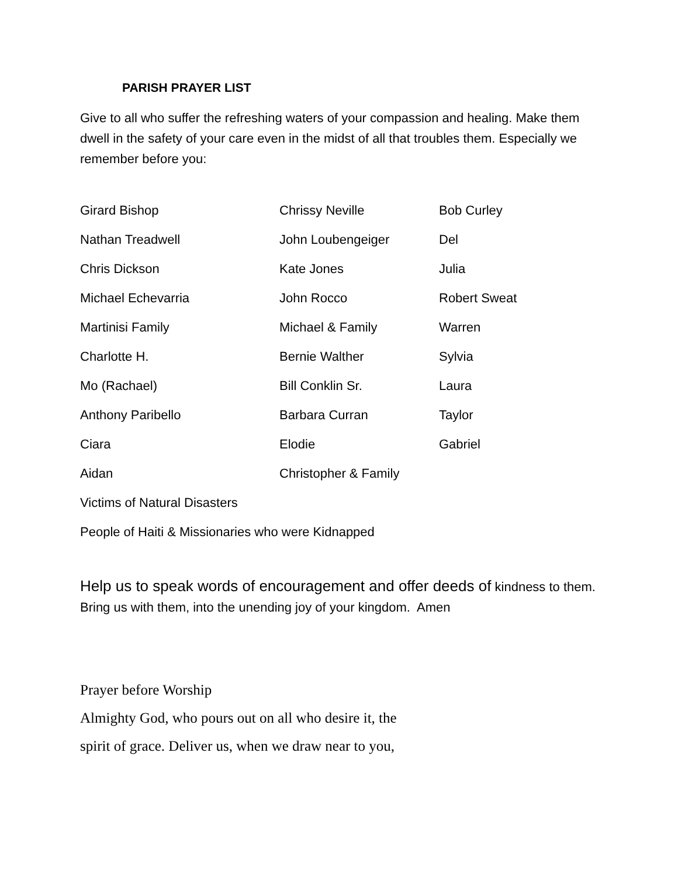PARISH PRAYER LIST
Give to all who suffer the refreshing waters of your compassion and healing. Make them dwell in the safety of your care even in the midst of all that troubles them. Especially we remember before you:
| Girard Bishop | Chrissy Neville | Bob Curley |
| Nathan Treadwell | John Loubengeiger | Del |
| Chris Dickson | Kate Jones | Julia |
| Michael Echevarria | John Rocco | Robert Sweat |
| Martinisi Family | Michael & Family | Warren |
| Charlotte H. | Bernie Walther | Sylvia |
| Mo (Rachael) | Bill Conklin Sr. | Laura |
| Anthony Paribello | Barbara Curran | Taylor |
| Ciara | Elodie | Gabriel |
| Aidan | Christopher & Family | |
| Victims of Natural Disasters | | |
| People of Haiti & Missionaries who were Kidnapped | | |
Help us to speak words of encouragement and offer deeds of kindness to them. Bring us with them, into the unending joy of your kingdom. Amen
Prayer before Worship
Almighty God, who pours out on all who desire it, the
spirit of grace. Deliver us, when we draw near to you,